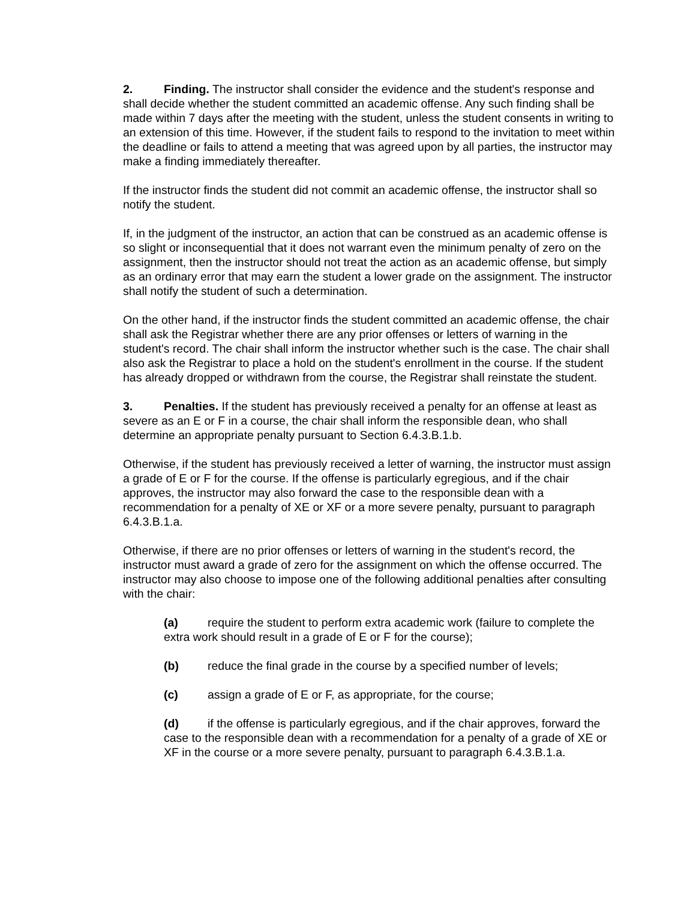2. Finding. The instructor shall consider the evidence and the student's response and shall decide whether the student committed an academic offense. Any such finding shall be made within 7 days after the meeting with the student, unless the student consents in writing to an extension of this time. However, if the student fails to respond to the invitation to meet within the deadline or fails to attend a meeting that was agreed upon by all parties, the instructor may make a finding immediately thereafter.
If the instructor finds the student did not commit an academic offense, the instructor shall so notify the student.
If, in the judgment of the instructor, an action that can be construed as an academic offense is so slight or inconsequential that it does not warrant even the minimum penalty of zero on the assignment, then the instructor should not treat the action as an academic offense, but simply as an ordinary error that may earn the student a lower grade on the assignment. The instructor shall notify the student of such a determination.
On the other hand, if the instructor finds the student committed an academic offense, the chair shall ask the Registrar whether there are any prior offenses or letters of warning in the student's record. The chair shall inform the instructor whether such is the case. The chair shall also ask the Registrar to place a hold on the student's enrollment in the course. If the student has already dropped or withdrawn from the course, the Registrar shall reinstate the student.
3. Penalties. If the student has previously received a penalty for an offense at least as severe as an E or F in a course, the chair shall inform the responsible dean, who shall determine an appropriate penalty pursuant to Section 6.4.3.B.1.b.
Otherwise, if the student has previously received a letter of warning, the instructor must assign a grade of E or F for the course. If the offense is particularly egregious, and if the chair approves, the instructor may also forward the case to the responsible dean with a recommendation for a penalty of XE or XF or a more severe penalty, pursuant to paragraph 6.4.3.B.1.a.
Otherwise, if there are no prior offenses or letters of warning in the student's record, the instructor must award a grade of zero for the assignment on which the offense occurred. The instructor may also choose to impose one of the following additional penalties after consulting with the chair:
(a) require the student to perform extra academic work (failure to complete the extra work should result in a grade of E or F for the course);
(b) reduce the final grade in the course by a specified number of levels;
(c) assign a grade of E or F, as appropriate, for the course;
(d) if the offense is particularly egregious, and if the chair approves, forward the case to the responsible dean with a recommendation for a penalty of a grade of XE or XF in the course or a more severe penalty, pursuant to paragraph 6.4.3.B.1.a.